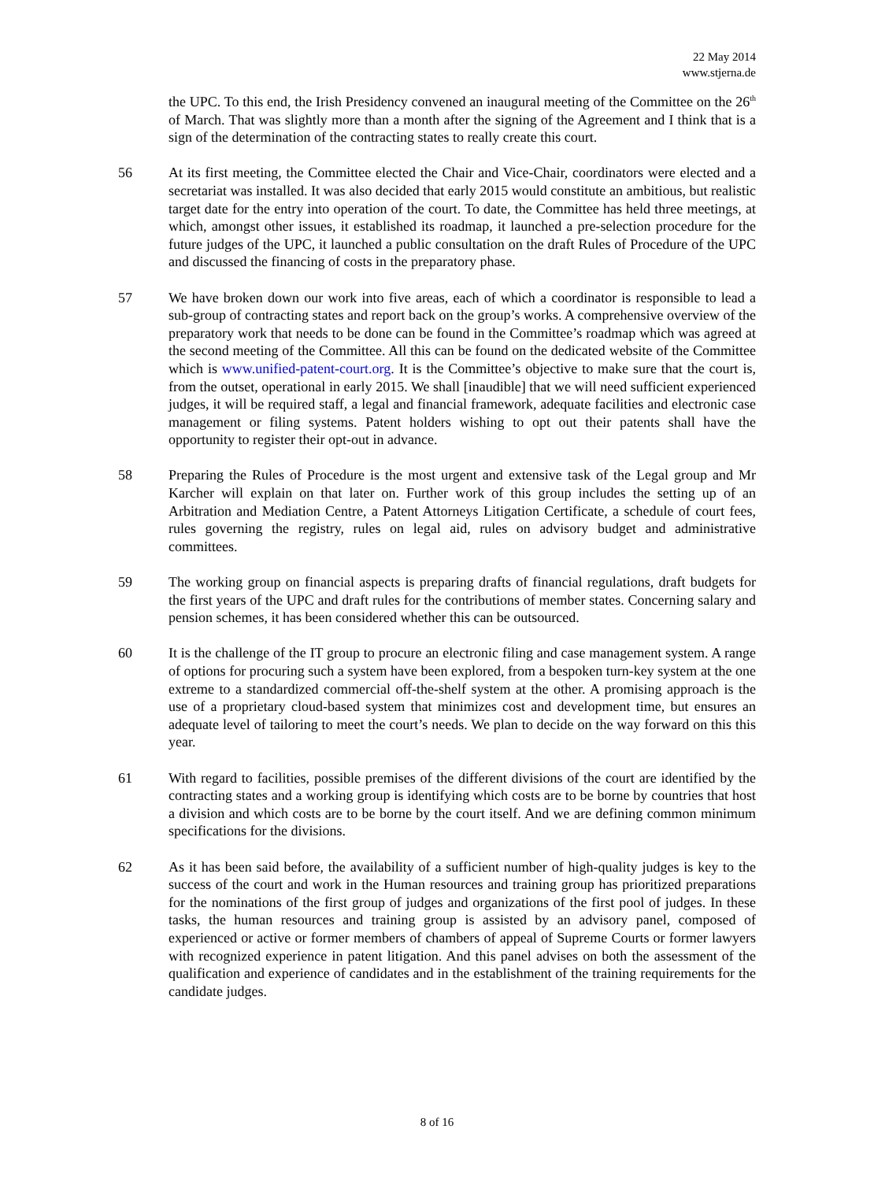22 May 2014
www.stjerna.de
the UPC. To this end, the Irish Presidency convened an inaugural meeting of the Committee on the 26<sup>th</sup> of March. That was slightly more than a month after the signing of the Agreement and I think that is a sign of the determination of the contracting states to really create this court.
56 At its first meeting, the Committee elected the Chair and Vice-Chair, coordinators were elected and a secretariat was installed. It was also decided that early 2015 would constitute an ambitious, but realistic target date for the entry into operation of the court. To date, the Committee has held three meetings, at which, amongst other issues, it established its roadmap, it launched a pre-selection procedure for the future judges of the UPC, it launched a public consultation on the draft Rules of Procedure of the UPC and discussed the financing of costs in the preparatory phase.
57 We have broken down our work into five areas, each of which a coordinator is responsible to lead a sub-group of contracting states and report back on the group’s works. A comprehensive overview of the preparatory work that needs to be done can be found in the Committee’s roadmap which was agreed at the second meeting of the Committee. All this can be found on the dedicated website of the Committee which is www.unified-patent-court.org. It is the Committee’s objective to make sure that the court is, from the outset, operational in early 2015. We shall [inaudible] that we will need sufficient experienced judges, it will be required staff, a legal and financial framework, adequate facilities and electronic case management or filing systems. Patent holders wishing to opt out their patents shall have the opportunity to register their opt-out in advance.
58 Preparing the Rules of Procedure is the most urgent and extensive task of the Legal group and Mr Karcher will explain on that later on. Further work of this group includes the setting up of an Arbitration and Mediation Centre, a Patent Attorneys Litigation Certificate, a schedule of court fees, rules governing the registry, rules on legal aid, rules on advisory budget and administrative committees.
59 The working group on financial aspects is preparing drafts of financial regulations, draft budgets for the first years of the UPC and draft rules for the contributions of member states. Concerning salary and pension schemes, it has been considered whether this can be outsourced.
60 It is the challenge of the IT group to procure an electronic filing and case management system. A range of options for procuring such a system have been explored, from a bespoken turn-key system at the one extreme to a standardized commercial off-the-shelf system at the other. A promising approach is the use of a proprietary cloud-based system that minimizes cost and development time, but ensures an adequate level of tailoring to meet the court’s needs. We plan to decide on the way forward on this this year.
61 With regard to facilities, possible premises of the different divisions of the court are identified by the contracting states and a working group is identifying which costs are to be borne by countries that host a division and which costs are to be borne by the court itself. And we are defining common minimum specifications for the divisions.
62 As it has been said before, the availability of a sufficient number of high-quality judges is key to the success of the court and work in the Human resources and training group has prioritized preparations for the nominations of the first group of judges and organizations of the first pool of judges. In these tasks, the human resources and training group is assisted by an advisory panel, composed of experienced or active or former members of chambers of appeal of Supreme Courts or former lawyers with recognized experience in patent litigation. And this panel advises on both the assessment of the qualification and experience of candidates and in the establishment of the training requirements for the candidate judges.
8 of 16